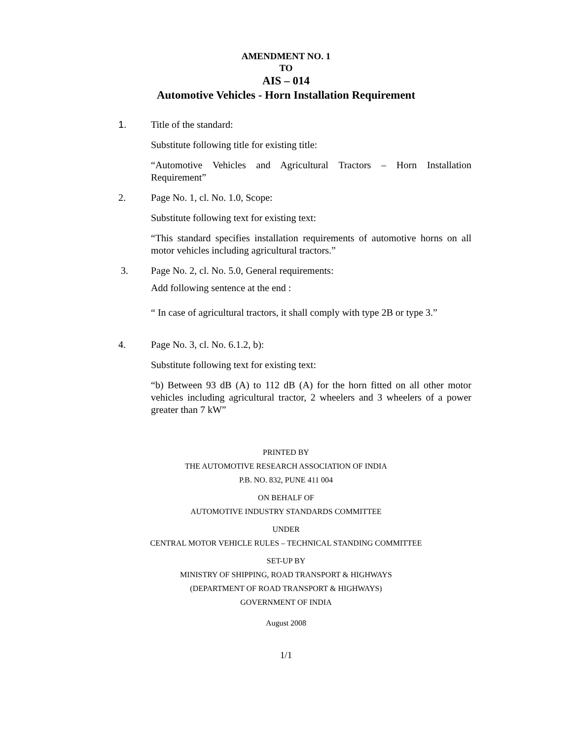AMENDMENT NO. 1
TO
AIS – 014
Automotive Vehicles - Horn Installation Requirement
1. Title of the standard:
Substitute following title for existing title:
“Automotive Vehicles and Agricultural Tractors – Horn Installation Requirement”
2. Page No. 1, cl. No. 1.0, Scope:
Substitute following text for existing text:
“This standard specifies installation requirements of automotive horns on all motor vehicles including agricultural tractors.”
3. Page No. 2, cl. No. 5.0, General requirements:
Add following sentence at the end :
“ In case of agricultural tractors, it shall comply with type 2B or type 3.”
4. Page No. 3, cl. No. 6.1.2, b):
Substitute following text for existing text:
“b) Between 93 dB (A) to 112 dB (A) for the horn fitted on all other motor vehicles including agricultural tractor, 2 wheelers and 3 wheelers of a power greater than 7 kW”
PRINTED BY
THE AUTOMOTIVE RESEARCH ASSOCIATION OF INDIA
P.B. NO. 832, PUNE 411 004
ON BEHALF OF
AUTOMOTIVE INDUSTRY STANDARDS COMMITTEE
UNDER
CENTRAL MOTOR VEHICLE RULES – TECHNICAL STANDING COMMITTEE
SET-UP BY
MINISTRY OF SHIPPING, ROAD TRANSPORT & HIGHWAYS
(DEPARTMENT OF ROAD TRANSPORT & HIGHWAYS)
GOVERNMENT OF INDIA
August 2008
1/1